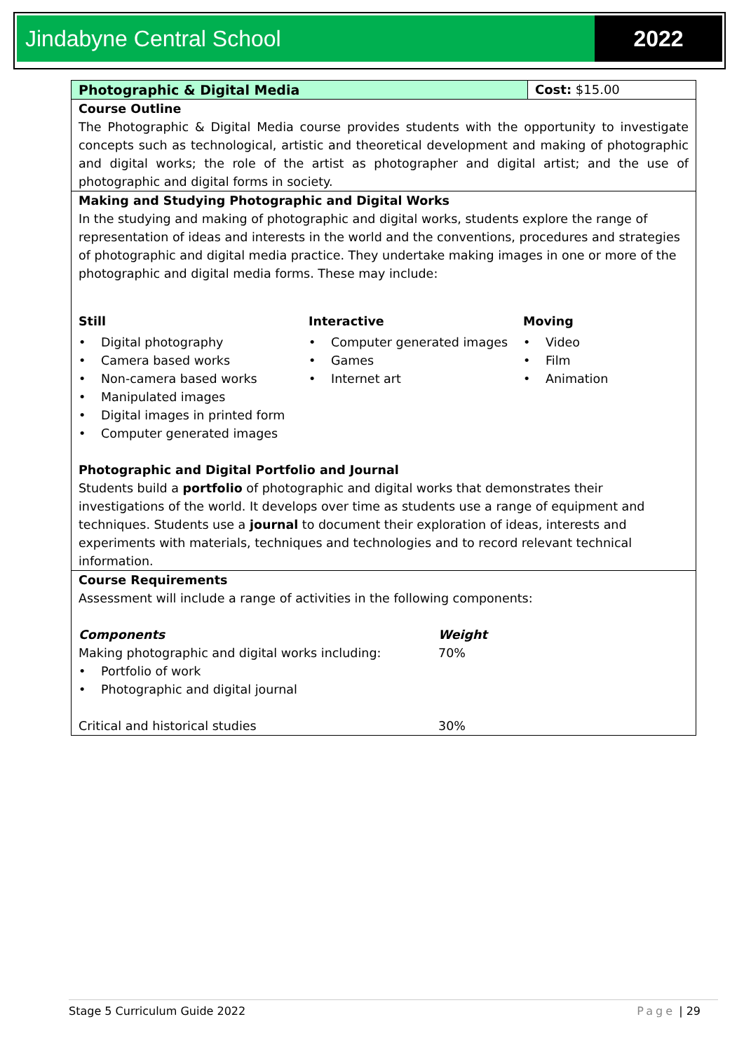Jindabyne Central School 2022
| Photographic & Digital Media | Cost: $15.00 |
| Course Outline The Photographic & Digital Media course provides students with the opportunity to investigate concepts such as technological, artistic and theoretical development and making of photographic and digital works; the role of the artist as photographer and digital artist; and the use of photographic and digital forms in society. | |
| Making and Studying Photographic and Digital Works In the studying and making of photographic and digital works, students explore the range of representation of ideas and interests in the world and the conventions, procedures and strategies of photographic and digital media practice. They undertake making images in one or more of the photographic and digital media forms. These may include: Still • Digital photography • Camera based works • Non-camera based works • Manipulated images • Digital images in printed form • Computer generated images Interactive • Computer generated images • Games • Internet art Moving • Video • Film • Animation Photographic and Digital Portfolio and Journal Students build a portfolio of photographic and digital works that demonstrates their investigations of the world. It develops over time as students use a range of equipment and techniques. Students use a journal to document their exploration of ideas, interests and experiments with materials, techniques and technologies and to record relevant technical information. | |
| Course Requirements Assessment will include a range of activities in the following components: Components Making photographic and digital works including: • Portfolio of work • Photographic and digital journal Critical and historical studies Weight 70% 30% | |
Stage 5 Curriculum Guide 2022 Page | 29